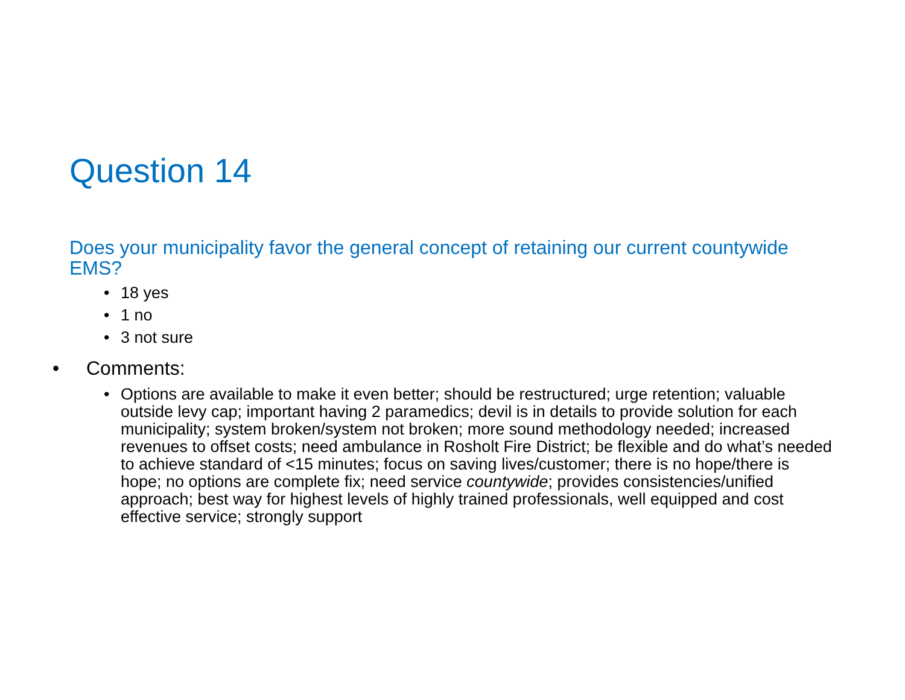Question 14
Does your municipality favor the general concept of retaining our current countywide EMS?
• 18 yes
• 1 no
• 3 not sure
• Comments:
• Options are available to make it even better; should be restructured; urge retention; valuable outside levy cap; important having 2 paramedics; devil is in details to provide solution for each municipality; system broken/system not broken; more sound methodology needed; increased revenues to offset costs; need ambulance in Rosholt Fire District; be flexible and do what’s needed to achieve standard of <15 minutes; focus on saving lives/customer; there is no hope/there is hope; no options are complete fix; need service countywide; provides consistencies/unified approach; best way for highest levels of highly trained professionals, well equipped and cost effective service; strongly support